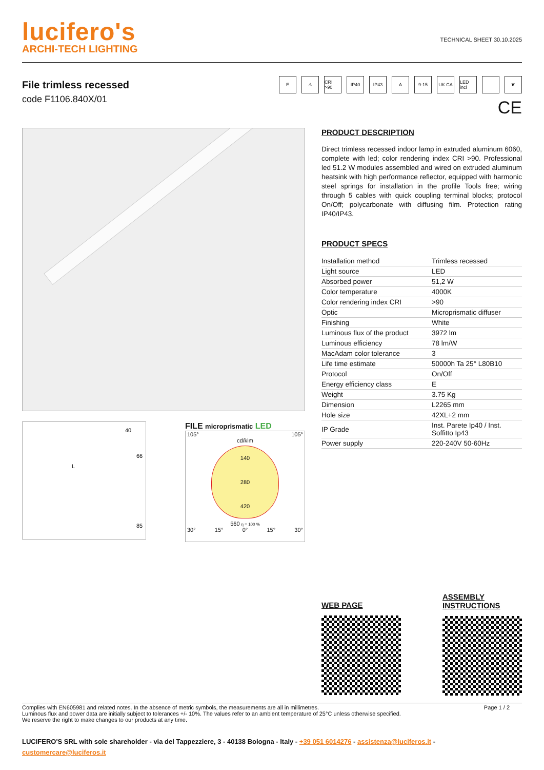lucifero's
ARCHI-TECH LIGHTING
TECHNICAL SHEET 30.10.2025
File trimless recessed
code F1106.840X/01
E ⚠ CRI >90 IP40 IP43 A 9-15 UK CA LED incl ❦
CE
40
66
L
85
FILE microprismatic LED
105° 105°
cd/klm
140
280
420
560 η = 100 %
30° 15° 0° 15° 30°
PRODUCT DESCRIPTION
Direct trimless recessed indoor lamp in extruded aluminum 6060, complete with led; color rendering index CRI >90. Professional led 51.2 W modules assembled and wired on extruded aluminum heatsink with high performance reflector, equipped with harmonic steel springs for installation in the profile Tools free; wiring through 5 cables with quick coupling terminal blocks; protocol On/Off; polycarbonate with diffusing film. Protection rating IP40/IP43.
PRODUCT SPECS
| Installation method | Trimless recessed |
| Light source | LED |
| Absorbed power | 51,2 W |
| Color temperature | 4000K |
| Color rendering index CRI | >90 |
| Optic | Microprismatic diffuser |
| Finishing | White |
| Luminous flux of the product | 3972 lm |
| Luminous efficiency | 78 lm/W |
| MacAdam color tolerance | 3 |
| Life time estimate | 50000h Ta 25° L80B10 |
| Protocol | On/Off |
| Energy efficiency class | E |
| Weight | 3.75 Kg |
| Dimension | L2265 mm |
| Hole size | 42XL+2 mm |
| IP Grade | Inst. Parete Ip40 / Inst. Soffitto Ip43 |
| Power supply | 220-240V 50-60Hz |
WEB PAGE
ASSEMBLY
INSTRUCTIONS
Complies with EN605981 and related notes. In the absence of metric symbols, the measurements are all in millimetres.
Luminous flux and power data are initially subject to tolerances +/- 10%. The values refer to an ambient temperature of 25°C unless otherwise specified.
We reserve the right to make changes to our products at any time.
Page 1 / 2
LUCIFERO'S SRL with sole shareholder - via del Tappezziere, 3 - 40138 Bologna - Italy - +39 051 6014276 - assistenza@luciferos.it -
customercare@luciferos.it